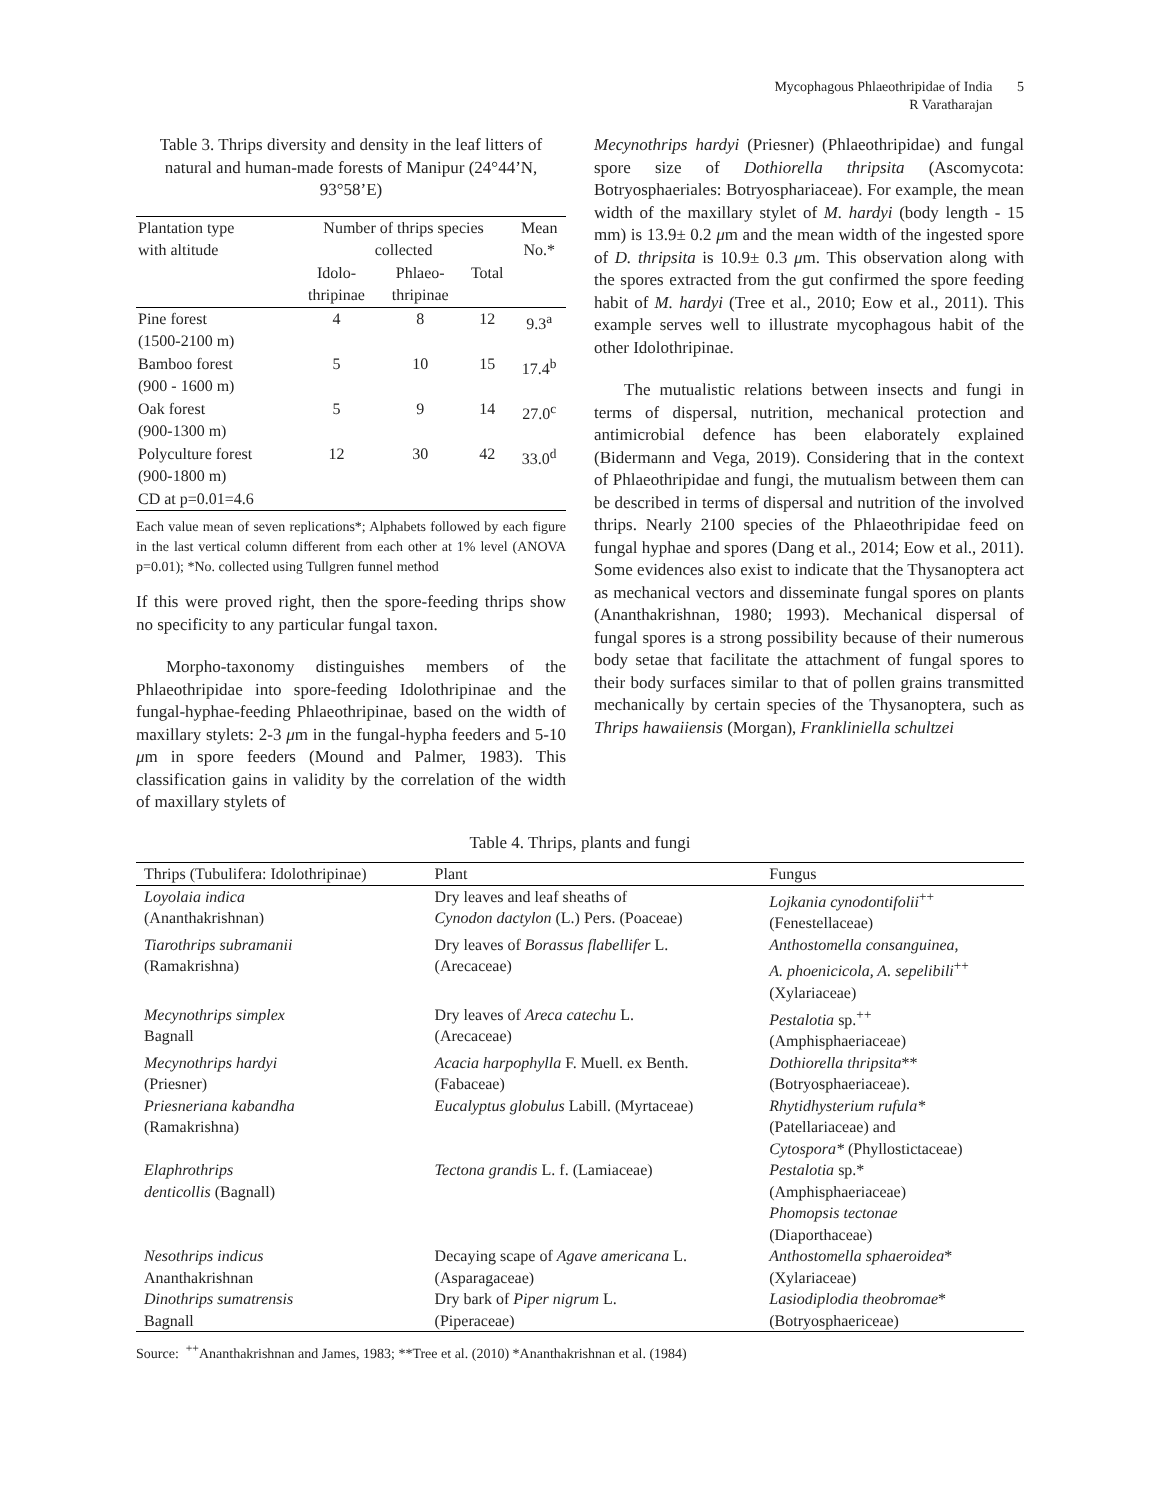Mycophagous Phlaeothripidae of India 5
R Varatharajan
Table 3. Thrips diversity and density in the leaf litters of natural and human-made forests of Manipur (24°44’N, 93°58’E)
| Plantation type with altitude | Number of thrips species collected | | | Mean No.* |
| --- | --- | --- | --- | --- |
| | Idolo- thripinae | Phlaeo- thripinae | Total | |
| Pine forest (1500-2100 m) | 4 | 8 | 12 | 9.3<sup>a</sup> |
| Bamboo forest (900 - 1600 m) | 5 | 10 | 15 | 17.4<sup>b</sup> |
| Oak forest (900-1300 m) | 5 | 9 | 14 | 27.0<sup>c</sup> |
| Polyculture forest (900-1800 m) CD at p=0.01=4.6 | 12 | 30 | 42 | 33.0<sup>d</sup> |
Each value mean of seven replications*; Alphabets followed by each figure in the last vertical column different from each other at 1% level (ANOVA p=0.01); *No. collected using Tullgren funnel method
If this were proved right, then the spore-feeding thrips show no specificity to any particular fungal taxon.
Morpho-taxonomy distinguishes members of the Phlaeothripidae into spore-feeding Idolothripinae and the fungal-hyphae-feeding Phlaeothripinae, based on the width of maxillary stylets: 2-3 μm in the fungal-hypha feeders and 5-10 μm in spore feeders (Mound and Palmer, 1983). This classification gains in validity by the correlation of the width of maxillary stylets of
Mecynothrips hardyi (Priesner) (Phlaeothripidae) and fungal spore size of Dothiorella thripsita (Ascomycota: Botryosphaeriales: Botryosphariaceae). For example, the mean width of the maxillary stylet of M. hardyi (body length - 15 mm) is 13.9± 0.2 μm and the mean width of the ingested spore of D. thripsita is 10.9± 0.3 μm. This observation along with the spores extracted from the gut confirmed the spore feeding habit of M. hardyi (Tree et al., 2010; Eow et al., 2011). This example serves well to illustrate mycophagous habit of the other Idolothripinae.
The mutualistic relations between insects and fungi in terms of dispersal, nutrition, mechanical protection and antimicrobial defence has been elaborately explained (Bidermann and Vega, 2019). Considering that in the context of Phlaeothripidae and fungi, the mutualism between them can be described in terms of dispersal and nutrition of the involved thrips. Nearly 2100 species of the Phlaeothripidae feed on fungal hyphae and spores (Dang et al., 2014; Eow et al., 2011). Some evidences also exist to indicate that the Thysanoptera act as mechanical vectors and disseminate fungal spores on plants (Ananthakrishnan, 1980; 1993). Mechanical dispersal of fungal spores is a strong possibility because of their numerous body setae that facilitate the attachment of fungal spores to their body surfaces similar to that of pollen grains transmitted mechanically by certain species of the Thysanoptera, such as Thrips hawaiiensis (Morgan), Frankliniella schultzei
Table 4. Thrips, plants and fungi
| Thrips (Tubulifera: Idolothripinae) | Plant | Fungus |
| --- | --- | --- |
| Loyolaia indica (Ananthakrishnan) | Dry leaves and leaf sheaths of Cynodon dactylon (L.) Pers. (Poaceae) | Lojkania cynodontifolii<sup>++</sup> (Fenestellaceae) |
| Tiarothrips subramanii (Ramakrishna) | Dry leaves of Borassus flabellifer L. (Arecaceae) | Anthostomella consanguinea, A. phoenicicola, A. sepelibili<sup>++</sup> (Xylariaceae) |
| Mecynothrips simplex Bagnall | Dry leaves of Areca catechu L. (Arecaceae) | Pestalotia sp.<sup>++</sup> (Amphisphaeriaceae) |
| Mecynothrips hardyi (Priesner) | Acacia harpophylla F. Muell. ex Benth. (Fabaceae) | Dothiorella thripsita ** (Botryosphaeriaceae). |
| Priesneriana kabandha (Ramakrishna) | Eucalyptus globulus Labill. (Myrtaceae) | Rhytidhysterium rufula* (Patellariaceae) and Cytospora* (Phyllostictaceae) |
| Elaphrothrips denticollis (Bagnall) | Tectona grandis L. f. (Lamiaceae) | Pestalotia sp.* (Amphisphaeriaceae) Phomopsis tectonae (Diaporthaceae) |
| Nesothrips indicus Ananthakrishnan | Decaying scape of Agave americana L. (Asparagaceae) | Anthostomella sphaeroidea * (Xylariaceae) |
| Dinothrips sumatrensis Bagnall | Dry bark of Piper nigrum L. (Piperaceae) | Lasiodiplodia theobromae * (Botryosphaericeae) |
Source: <sup>++</sup>Ananthakrishnan and James, 1983; **Tree et al. (2010) *Ananthakrishnan et al. (1984)